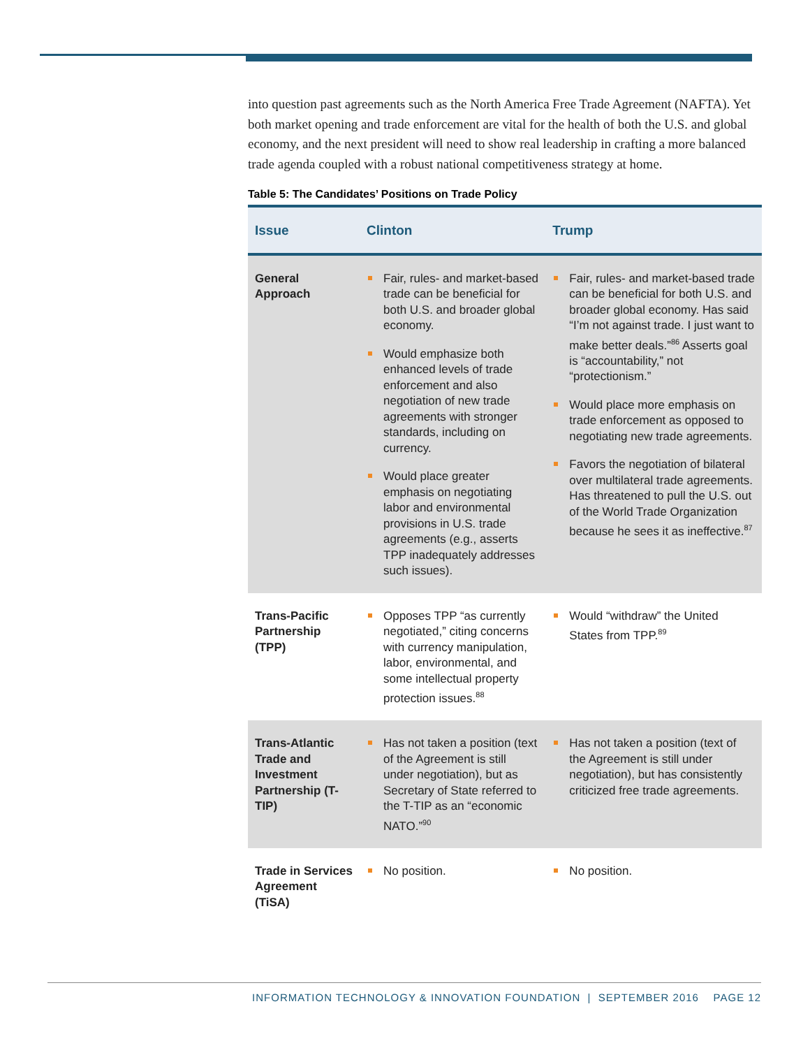into question past agreements such as the North America Free Trade Agreement (NAFTA). Yet both market opening and trade enforcement are vital for the health of both the U.S. and global economy, and the next president will need to show real leadership in crafting a more balanced trade agenda coupled with a robust national competitiveness strategy at home.
Table 5: The Candidates’ Positions on Trade Policy
| Issue | Clinton | Trump |
| --- | --- | --- |
| General Approach | Fair, rules- and market-based trade can be beneficial for both U.S. and broader global economy. Would emphasize both enhanced levels of trade enforcement and also negotiation of new trade agreements with stronger standards, including on currency. Would place greater emphasis on negotiating labor and environmental provisions in U.S. trade agreements (e.g., asserts TPP inadequately addresses such issues). | Fair, rules- and market-based trade can be beneficial for both U.S. and broader global economy. Has said “I’m not against trade. I just want to make better deals.”<sup>86</sup> Asserts goal is “accountability,” not “protectionism.” Would place more emphasis on trade enforcement as opposed to negotiating new trade agreements. Favors the negotiation of bilateral over multilateral trade agreements. Has threatened to pull the U.S. out of the World Trade Organization because he sees it as ineffective.<sup>87</sup> |
| Trans-Pacific Partnership (TPP) | Opposes TPP “as currently negotiated,” citing concerns with currency manipulation, labor, environmental, and some intellectual property protection issues.<sup>88</sup> | Would “withdraw” the United States from TPP.<sup>89</sup> |
| Trans-Atlantic Trade and Investment Partnership (T-TIP) | Has not taken a position (text of the Agreement is still under negotiation), but as Secretary of State referred to the T-TIP as an “economic NATO.”<sup>90</sup> | Has not taken a position (text of the Agreement is still under negotiation), but has consistently criticized free trade agreements. |
| Trade in Services Agreement (TiSA) | No position. | No position. |
INFORMATION TECHNOLOGY & INNOVATION FOUNDATION | SEPTEMBER 2016 PAGE 12